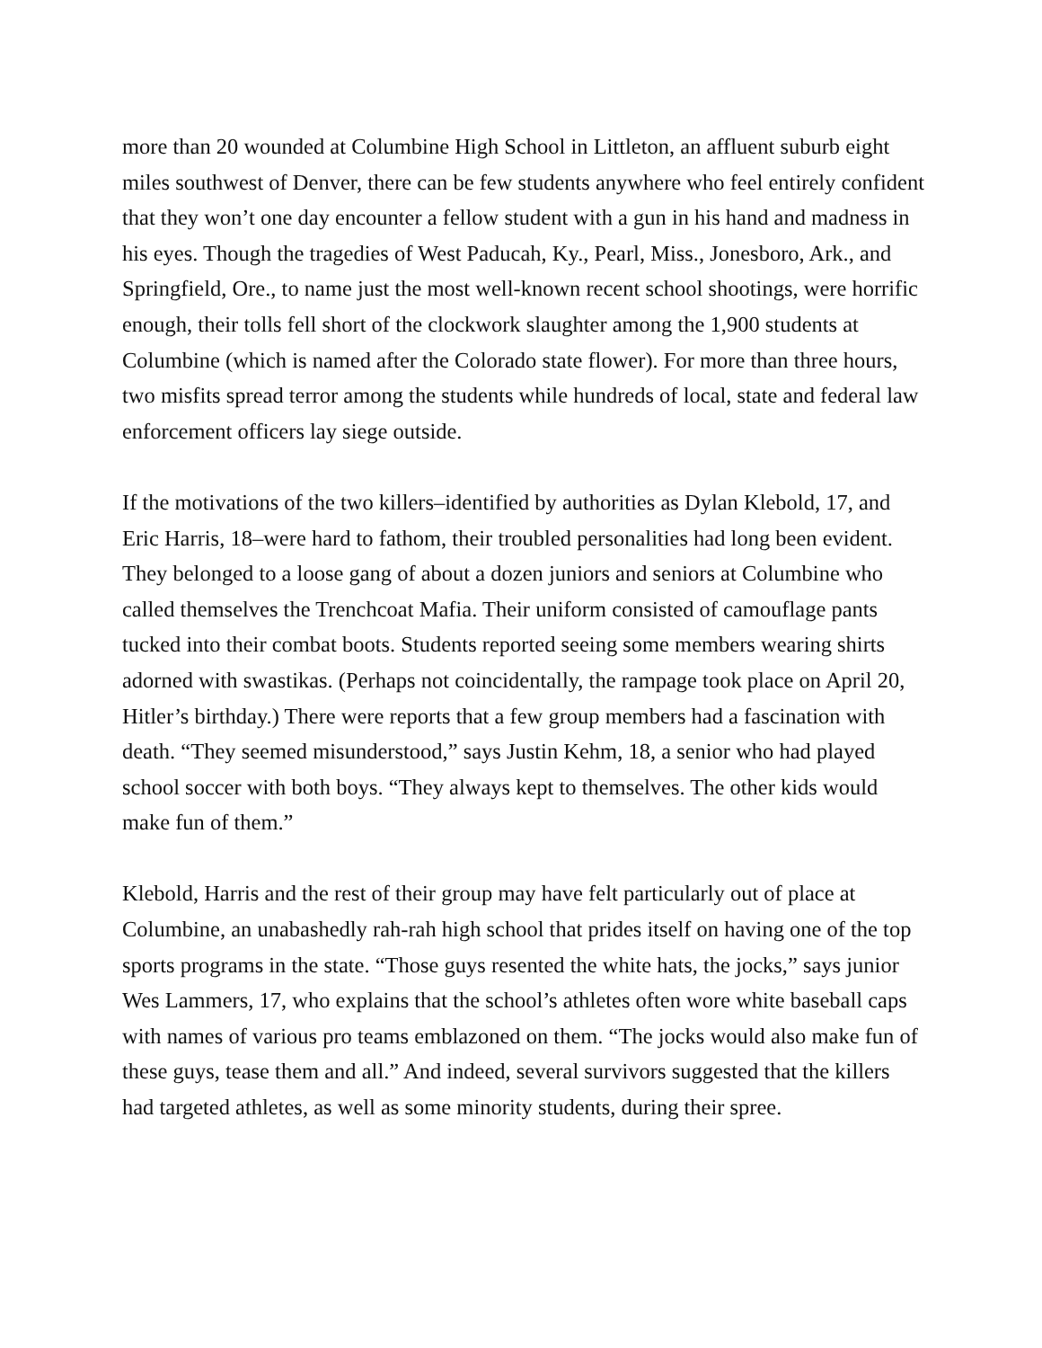more than 20 wounded at Columbine High School in Littleton, an affluent suburb eight miles southwest of Denver, there can be few students anywhere who feel entirely confident that they won’t one day encounter a fellow student with a gun in his hand and madness in his eyes. Though the tragedies of West Paducah, Ky., Pearl, Miss., Jonesboro, Ark., and Springfield, Ore., to name just the most well-known recent school shootings, were horrific enough, their tolls fell short of the clockwork slaughter among the 1,900 students at Columbine (which is named after the Colorado state flower). For more than three hours, two misfits spread terror among the students while hundreds of local, state and federal law enforcement officers lay siege outside.
If the motivations of the two killers–identified by authorities as Dylan Klebold, 17, and Eric Harris, 18–were hard to fathom, their troubled personalities had long been evident. They belonged to a loose gang of about a dozen juniors and seniors at Columbine who called themselves the Trenchcoat Mafia. Their uniform consisted of camouflage pants tucked into their combat boots. Students reported seeing some members wearing shirts adorned with swastikas. (Perhaps not coincidentally, the rampage took place on April 20, Hitler’s birthday.) There were reports that a few group members had a fascination with death. “They seemed misunderstood,” says Justin Kehm, 18, a senior who had played school soccer with both boys. “They always kept to themselves. The other kids would make fun of them.”
Klebold, Harris and the rest of their group may have felt particularly out of place at Columbine, an unabashedly rah-rah high school that prides itself on having one of the top sports programs in the state. “Those guys resented the white hats, the jocks,” says junior Wes Lammers, 17, who explains that the school’s athletes often wore white baseball caps with names of various pro teams emblazoned on them. “The jocks would also make fun of these guys, tease them and all.” And indeed, several survivors suggested that the killers had targeted athletes, as well as some minority students, during their spree.